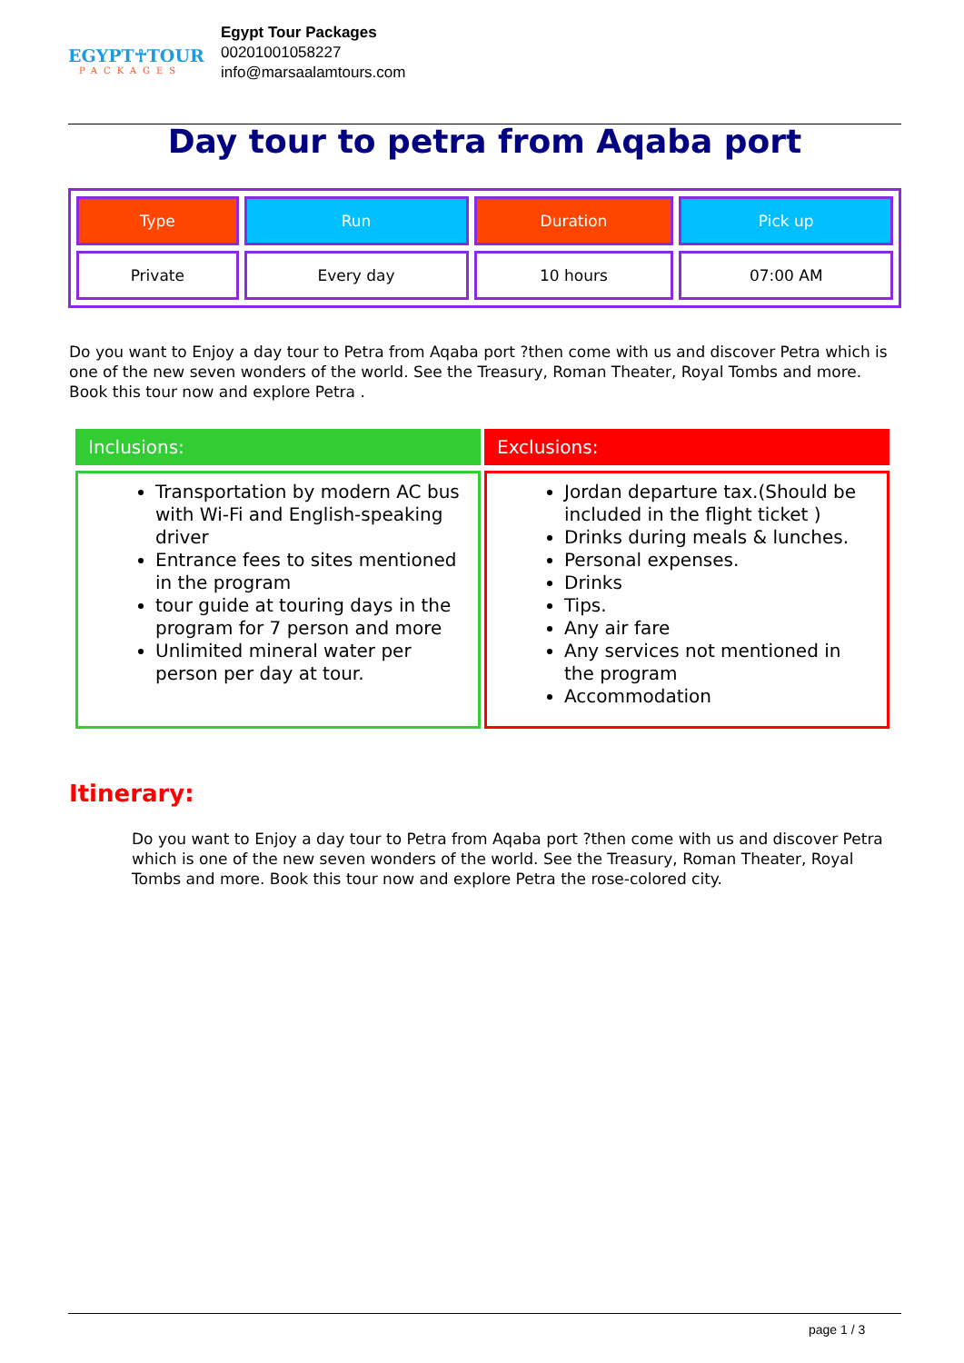EGYPT☥TOUR
PACKAGES
Egypt Tour Packages
00201001058227
info@marsaalamtours.com
Day tour to petra from Aqaba port
| Type | Run | Duration | Pick up |
| --- | --- | --- | --- |
| Private | Every day | 10 hours | 07:00 AM |
Do you want to Enjoy a day tour to Petra from Aqaba port ?then come with us and discover Petra which is one of the new seven wonders of the world. See the Treasury, Roman Theater, Royal Tombs and more. Book this tour now and explore Petra .
Inclusions:
Transportation by modern AC bus with Wi-Fi and English-speaking driver
Entrance fees to sites mentioned in the program
tour guide at touring days in the program for 7 person and more
Unlimited mineral water per person per day at tour.
Exclusions:
Jordan departure tax.(Should be included in the flight ticket )
Drinks during meals & lunches.
Personal expenses.
Drinks
Tips.
Any air fare
Any services not mentioned in the program
Accommodation
Itinerary:
Do you want to Enjoy a day tour to Petra from Aqaba port ?then come with us and discover Petra which is one of the new seven wonders of the world. See the Treasury, Roman Theater, Royal Tombs and more. Book this tour now and explore Petra the rose-colored city.
page 1 / 3